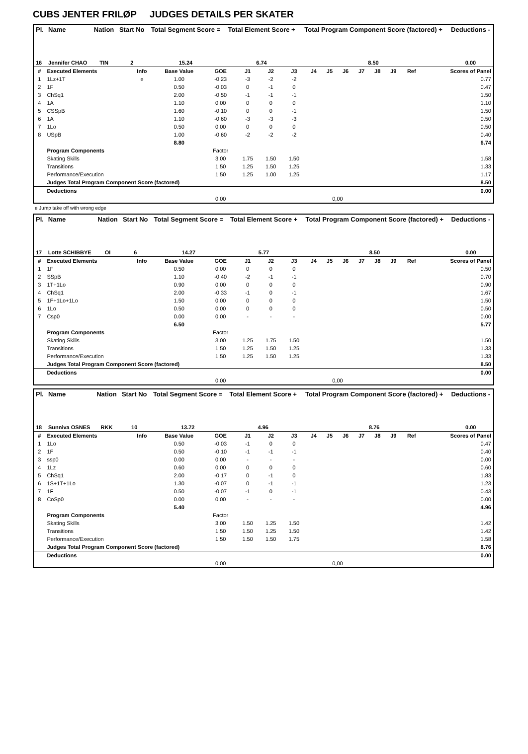CUBS JENTER FRILØP JUDGES DETAILS PER SKATER
| Pl. | Name | Nation | Start No | Total Segment Score = | Total Element Score + | Total Program Component Score (factored) + | Deductions - |
| --- | --- | --- | --- | --- | --- | --- | --- |
| 16 | Jennifer CHAO | TIN | 2 | 15.24 | 6.74 | 8.50 | 0.00 |
| # | Executed Elements | Info | Base Value | GOE | J1 | J2 | J3 | J4 | J5 | J6 | J7 | J8 | J9 | Ref | Scores of Panel |
| --- | --- | --- | --- | --- | --- | --- | --- | --- | --- | --- | --- | --- | --- | --- | --- |
| 1 | 1Lz+1T | e | 1.00 | -0.23 | -3 | -2 | -2 | | | | | | | | 0.77 |
| 2 | 1F | | 0.50 | -0.03 | 0 | -1 | 0 | | | | | | | | 0.47 |
| 3 | ChSq1 | | 2.00 | -0.50 | -1 | -1 | -1 | | | | | | | | 1.50 |
| 4 | 1A | | 1.10 | 0.00 | 0 | 0 | 0 | | | | | | | | 1.10 |
| 5 | CSSpB | | 1.60 | -0.10 | 0 | 0 | -1 | | | | | | | | 1.50 |
| 6 | 1A | | 1.10 | -0.60 | -3 | -3 | -3 | | | | | | | | 0.50 |
| 7 | 1Lo | | 0.50 | 0.00 | 0 | 0 | 0 | | | | | | | | 0.50 |
| 8 | USpB | | 1.00 | -0.60 | -2 | -2 | -2 | | | | | | | | 0.40 |
| | | | 8.80 | | | | | | | | | | | | 6.74 |
| | Program Components | | | Factor | | | | | | | | | | | |
| | Skating Skills | | | 3.00 | 1.75 | 1.50 | 1.50 | | | | | | | | 1.58 |
| | Transitions | | | 1.50 | 1.25 | 1.50 | 1.25 | | | | | | | | 1.33 |
| | Performance/Execution | | | 1.50 | 1.25 | 1.00 | 1.25 | | | | | | | | 1.17 |
| | Judges Total Program Component Score (factored) | | | | | | | | | | | | | | 8.50 |
| | Deductions | | | | | | | | | | | | | | 0.00 |
| | | | | 0,00 | | | | | 0,00 | | | | | | |
e Jump take off with wrong edge
| Pl. | Name | Nation | Start No | Total Segment Score = | Total Element Score + | Total Program Component Score (factored) + | Deductions - |
| --- | --- | --- | --- | --- | --- | --- | --- |
| 17 | Lotte SCHIBBYE | OI | 6 | 14.27 | 5.77 | 8.50 | 0.00 |
| # | Executed Elements | Info | Base Value | GOE | J1 | J2 | J3 | J4 | J5 | J6 | J7 | J8 | J9 | Ref | Scores of Panel |
| --- | --- | --- | --- | --- | --- | --- | --- | --- | --- | --- | --- | --- | --- | --- | --- |
| 1 | 1F | | 0.50 | 0.00 | 0 | 0 | 0 | | | | | | | | 0.50 |
| 2 | SSpB | | 1.10 | -0.40 | -2 | -1 | -1 | | | | | | | | 0.70 |
| 3 | 1T+1Lo | | 0.90 | 0.00 | 0 | 0 | 0 | | | | | | | | 0.90 |
| 4 | ChSq1 | | 2.00 | -0.33 | -1 | 0 | -1 | | | | | | | | 1.67 |
| 5 | 1F+1Lo+1Lo | | 1.50 | 0.00 | 0 | 0 | 0 | | | | | | | | 1.50 |
| 6 | 1Lo | | 0.50 | 0.00 | 0 | 0 | 0 | | | | | | | | 0.50 |
| 7 | Csp0 | | 0.00 | 0.00 | - | - | - | | | | | | | | 0.00 |
| | | | 6.50 | | | | | | | | | | | | 5.77 |
| | Program Components | | | Factor | | | | | | | | | | | |
| | Skating Skills | | | 3.00 | 1.25 | 1.75 | 1.50 | | | | | | | | 1.50 |
| | Transitions | | | 1.50 | 1.25 | 1.50 | 1.25 | | | | | | | | 1.33 |
| | Performance/Execution | | | 1.50 | 1.25 | 1.50 | 1.25 | | | | | | | | 1.33 |
| | Judges Total Program Component Score (factored) | | | | | | | | | | | | | | 8.50 |
| | Deductions | | | | | | | | | | | | | | 0.00 |
| | | | | 0,00 | | | | | 0,00 | | | | | | |
| Pl. | Name | Nation | Start No | Total Segment Score = | Total Element Score + | Total Program Component Score (factored) + | Deductions - |
| --- | --- | --- | --- | --- | --- | --- | --- |
| 18 | Sunniva OSNES | RKK | 10 | 13.72 | 4.96 | 8.76 | 0.00 |
| # | Executed Elements | Info | Base Value | GOE | J1 | J2 | J3 | J4 | J5 | J6 | J7 | J8 | J9 | Ref | Scores of Panel |
| --- | --- | --- | --- | --- | --- | --- | --- | --- | --- | --- | --- | --- | --- | --- | --- |
| 1 | 1Lo | | 0.50 | -0.03 | -1 | 0 | 0 | | | | | | | | 0.47 |
| 2 | 1F | | 0.50 | -0.10 | -1 | -1 | -1 | | | | | | | | 0.40 |
| 3 | ssp0 | | 0.00 | 0.00 | - | - | - | | | | | | | | 0.00 |
| 4 | 1Lz | | 0.60 | 0.00 | 0 | 0 | 0 | | | | | | | | 0.60 |
| 5 | ChSq1 | | 2.00 | -0.17 | 0 | -1 | 0 | | | | | | | | 1.83 |
| 6 | 1S+1T+1Lo | | 1.30 | -0.07 | 0 | -1 | -1 | | | | | | | | 1.23 |
| 7 | 1F | | 0.50 | -0.07 | -1 | 0 | -1 | | | | | | | | 0.43 |
| 8 | CoSp0 | | 0.00 | 0.00 | - | - | - | | | | | | | | 0.00 |
| | | | 5.40 | | | | | | | | | | | | 4.96 |
| | Program Components | | | Factor | | | | | | | | | | | |
| | Skating Skills | | | 3.00 | 1.50 | 1.25 | 1.50 | | | | | | | | 1.42 |
| | Transitions | | | 1.50 | 1.50 | 1.25 | 1.50 | | | | | | | | 1.42 |
| | Performance/Execution | | | 1.50 | 1.50 | 1.50 | 1.75 | | | | | | | | 1.58 |
| | Judges Total Program Component Score (factored) | | | | | | | | | | | | | | 8.76 |
| | Deductions | | | | | | | | | | | | | | 0.00 |
| | | | | 0,00 | | | | | 0,00 | | | | | | |